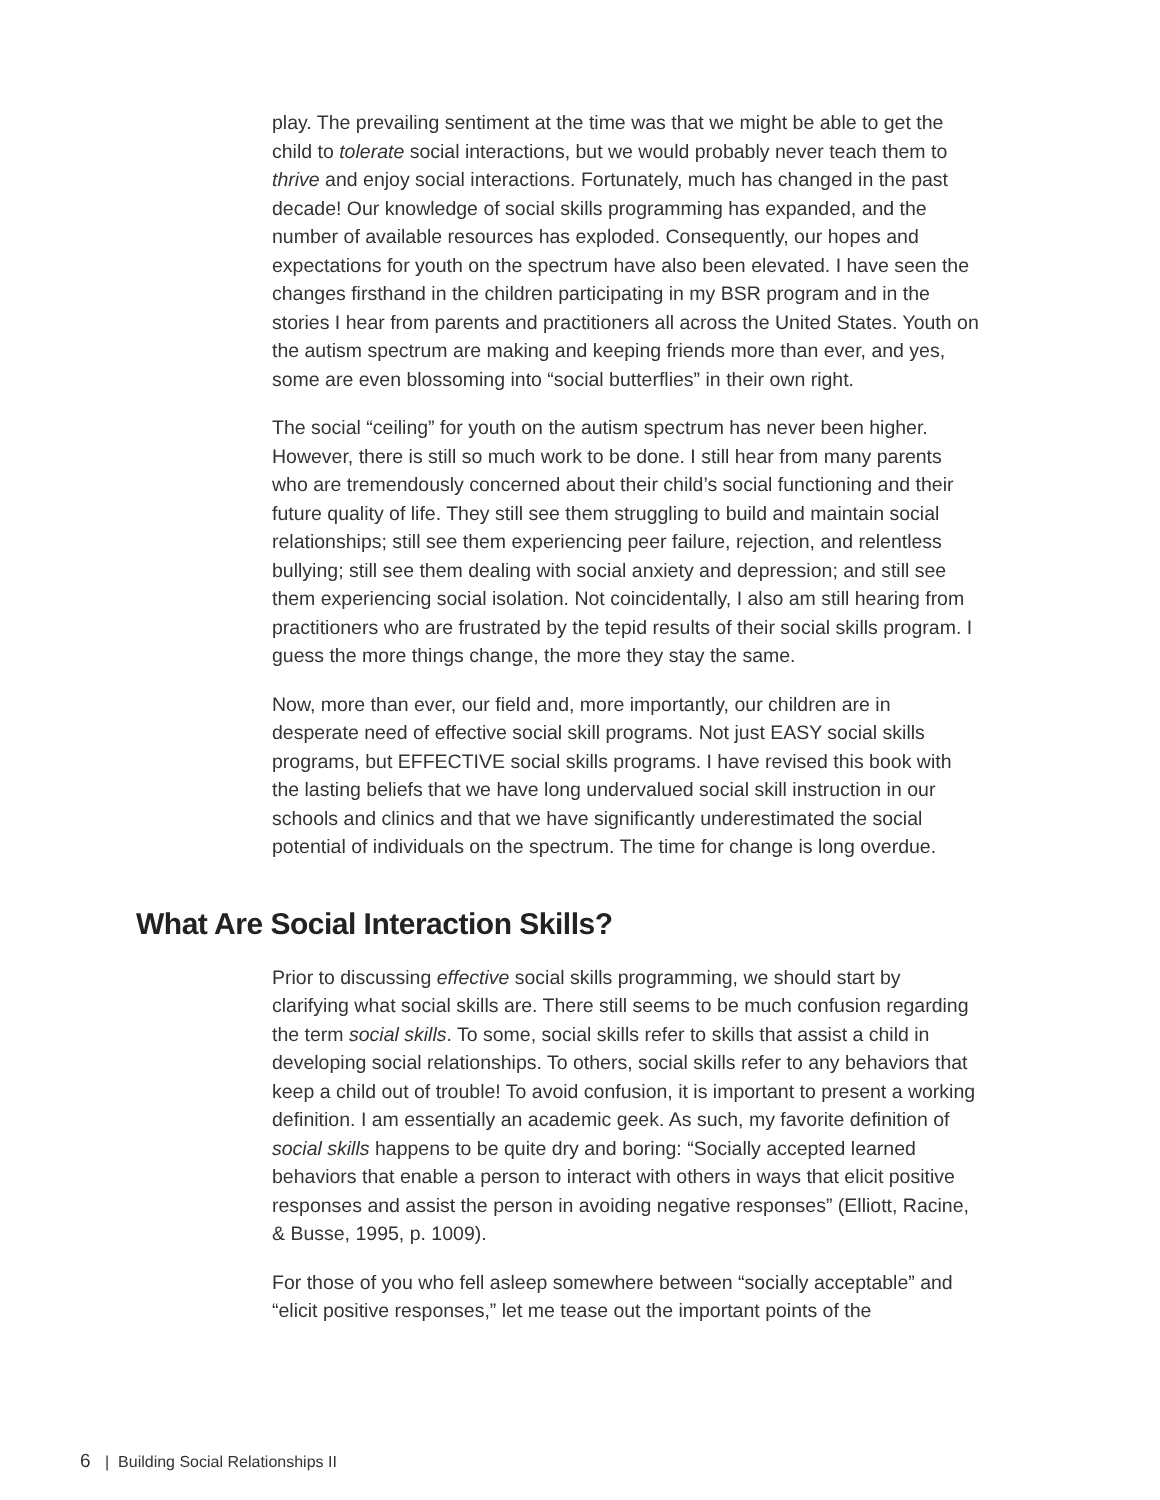play. The prevailing sentiment at the time was that we might be able to get the child to tolerate social interactions, but we would probably never teach them to thrive and enjoy social interactions. Fortunately, much has changed in the past decade! Our knowledge of social skills programming has expanded, and the number of available resources has exploded. Consequently, our hopes and expectations for youth on the spectrum have also been elevated. I have seen the changes firsthand in the children participating in my BSR program and in the stories I hear from parents and practitioners all across the United States. Youth on the autism spectrum are making and keeping friends more than ever, and yes, some are even blossoming into “social butterflies” in their own right.
The social “ceiling” for youth on the autism spectrum has never been higher. However, there is still so much work to be done. I still hear from many parents who are tremendously concerned about their child’s social functioning and their future quality of life. They still see them struggling to build and maintain social relationships; still see them experiencing peer failure, rejection, and relentless bullying; still see them dealing with social anxiety and depression; and still see them experiencing social isolation. Not coincidentally, I also am still hearing from practitioners who are frustrated by the tepid results of their social skills program. I guess the more things change, the more they stay the same.
Now, more than ever, our field and, more importantly, our children are in desperate need of effective social skill programs. Not just EASY social skills programs, but EFFECTIVE social skills programs. I have revised this book with the lasting beliefs that we have long undervalued social skill instruction in our schools and clinics and that we have significantly underestimated the social potential of individuals on the spectrum. The time for change is long overdue.
What Are Social Interaction Skills?
Prior to discussing effective social skills programming, we should start by clarifying what social skills are. There still seems to be much confusion regarding the term social skills. To some, social skills refer to skills that assist a child in developing social relationships. To others, social skills refer to any behaviors that keep a child out of trouble! To avoid confusion, it is important to present a working definition. I am essentially an academic geek. As such, my favorite definition of social skills happens to be quite dry and boring: “Socially accepted learned behaviors that enable a person to interact with others in ways that elicit positive responses and assist the person in avoiding negative responses” (Elliott, Racine, & Busse, 1995, p. 1009).
For those of you who fell asleep somewhere between “socially acceptable” and “elicit positive responses,” let me tease out the important points of the
6 | Building Social Relationships II